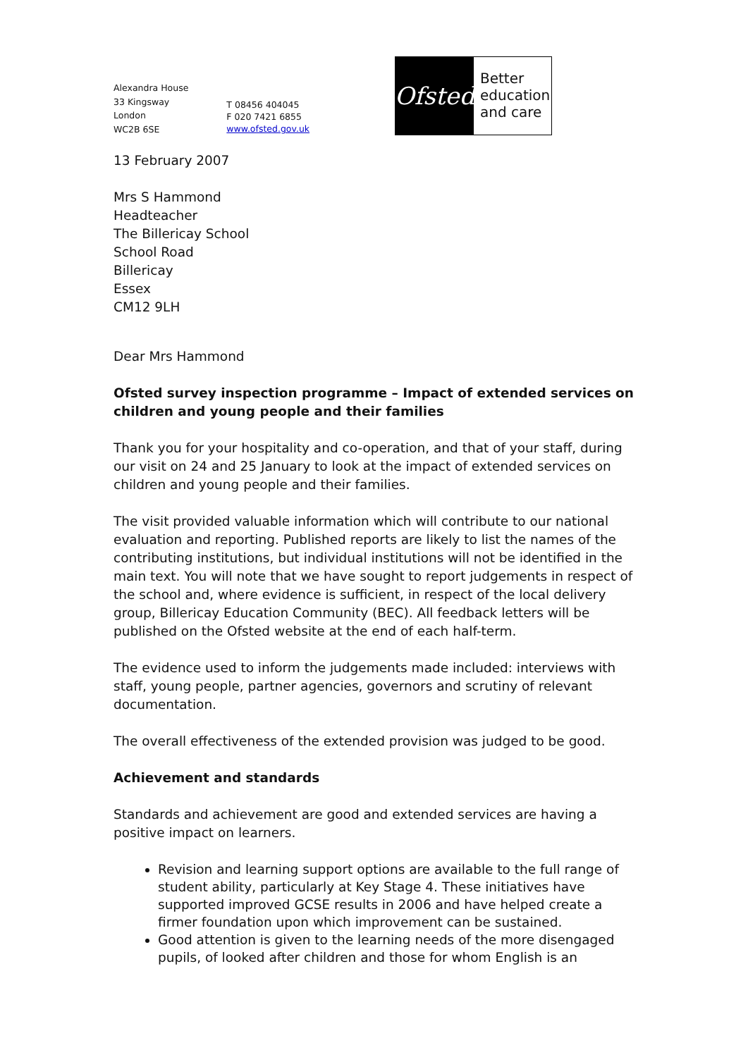Alexandra House
33 Kingsway
London
WC2B 6SE
T 08456 404045
F 020 7421 6855
www.ofsted.gov.uk
Ofsted
Better
education
and care
13 February 2007
Mrs S Hammond
Headteacher
The Billericay School
School Road
Billericay
Essex
CM12 9LH
Dear Mrs Hammond
Ofsted survey inspection programme – Impact of extended services on children and young people and their families
Thank you for your hospitality and co-operation, and that of your staff, during our visit on 24 and 25 January to look at the impact of extended services on children and young people and their families.
The visit provided valuable information which will contribute to our national evaluation and reporting. Published reports are likely to list the names of the contributing institutions, but individual institutions will not be identified in the main text. You will note that we have sought to report judgements in respect of the school and, where evidence is sufficient, in respect of the local delivery group, Billericay Education Community (BEC). All feedback letters will be published on the Ofsted website at the end of each half-term.
The evidence used to inform the judgements made included: interviews with staff, young people, partner agencies, governors and scrutiny of relevant documentation.
The overall effectiveness of the extended provision was judged to be good.
Achievement and standards
Standards and achievement are good and extended services are having a positive impact on learners.
Revision and learning support options are available to the full range of student ability, particularly at Key Stage 4. These initiatives have supported improved GCSE results in 2006 and have helped create a firmer foundation upon which improvement can be sustained.
Good attention is given to the learning needs of the more disengaged pupils, of looked after children and those for whom English is an